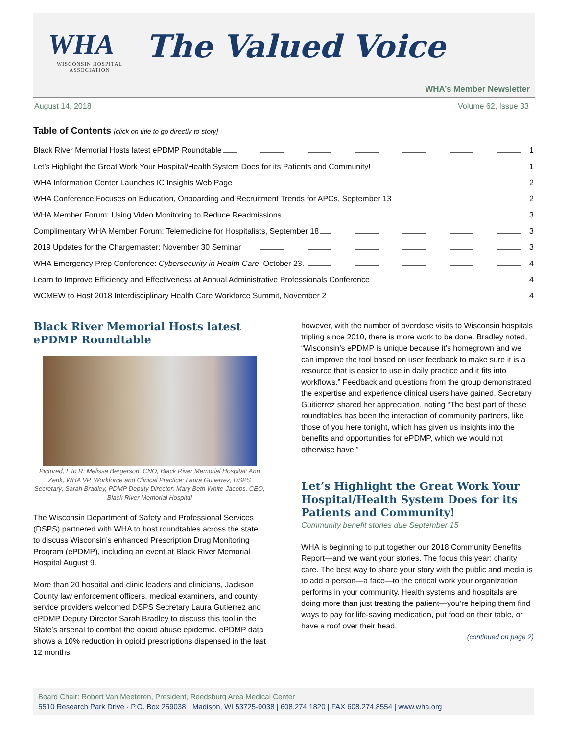WHA
WISCONSIN HOSPITAL ASSOCIATION
The Valued Voice
WHA’s Member Newsletter
August 14, 2018 Volume 62, Issue 33
Table of Contents [click on title to go directly to story]
Black River Memorial Hosts latest ePDMP Roundtable 1
Let’s Highlight the Great Work Your Hospital/Health System Does for its Patients and Community! 1
WHA Information Center Launches IC Insights Web Page 2
WHA Conference Focuses on Education, Onboarding and Recruitment Trends for APCs, September 13 2
WHA Member Forum: Using Video Monitoring to Reduce Readmissions 3
Complimentary WHA Member Forum: Telemedicine for Hospitalists, September 18 3
2019 Updates for the Chargemaster: November 30 Seminar 3
WHA Emergency Prep Conference: Cybersecurity in Health Care, October 23 4
Learn to Improve Efficiency and Effectiveness at Annual Administrative Professionals Conference 4
WCMEW to Host 2018 Interdisciplinary Health Care Workforce Summit, November 2 4
Black River Memorial Hosts latest ePDMP Roundtable
Pictured, L to R: Melissa Bergerson, CNO, Black River Memorial Hospital; Ann Zenk, WHA VP, Workforce and Clinical Practice; Laura Gutierrez, DSPS Secretary; Sarah Bradley, PDMP Deputy Director; Mary Beth White-Jacobs, CEO, Black River Memorial Hospital
The Wisconsin Department of Safety and Professional Services (DSPS) partnered with WHA to host roundtables across the state to discuss Wisconsin’s enhanced Prescription Drug Monitoring Program (ePDMP), including an event at Black River Memorial Hospital August 9.
More than 20 hospital and clinic leaders and clinicians, Jackson County law enforcement officers, medical examiners, and county service providers welcomed DSPS Secretary Laura Gutierrez and ePDMP Deputy Director Sarah Bradley to discuss this tool in the State’s arsenal to combat the opioid abuse epidemic. ePDMP data shows a 10% reduction in opioid prescriptions dispensed in the last 12 months;
however, with the number of overdose visits to Wisconsin hospitals tripling since 2010, there is more work to be done. Bradley noted, “Wisconsin’s ePDMP is unique because it’s homegrown and we can improve the tool based on user feedback to make sure it is a resource that is easier to use in daily practice and it fits into workflows.” Feedback and questions from the group demonstrated the expertise and experience clinical users have gained. Secretary Guitierrez shared her appreciation, noting “The best part of these roundtables has been the interaction of community partners, like those of you here tonight, which has given us insights into the benefits and opportunities for ePDMP, which we would not otherwise have.”
Let’s Highlight the Great Work Your Hospital/Health System Does for its Patients and Community!
Community benefit stories due September 15
WHA is beginning to put together our 2018 Community Benefits Report—and we want your stories. The focus this year: charity care. The best way to share your story with the public and media is to add a person—a face—to the critical work your organization performs in your community. Health systems and hospitals are doing more than just treating the patient—you’re helping them find ways to pay for life-saving medication, put food on their table, or have a roof over their head.
(continued on page 2)
Board Chair: Robert Van Meeteren, President, Reedsburg Area Medical Center
5510 Research Park Drive · P.O. Box 259038 · Madison, WI 53725-9038 | 608.274.1820 | FAX 608.274.8554 | www.wha.org